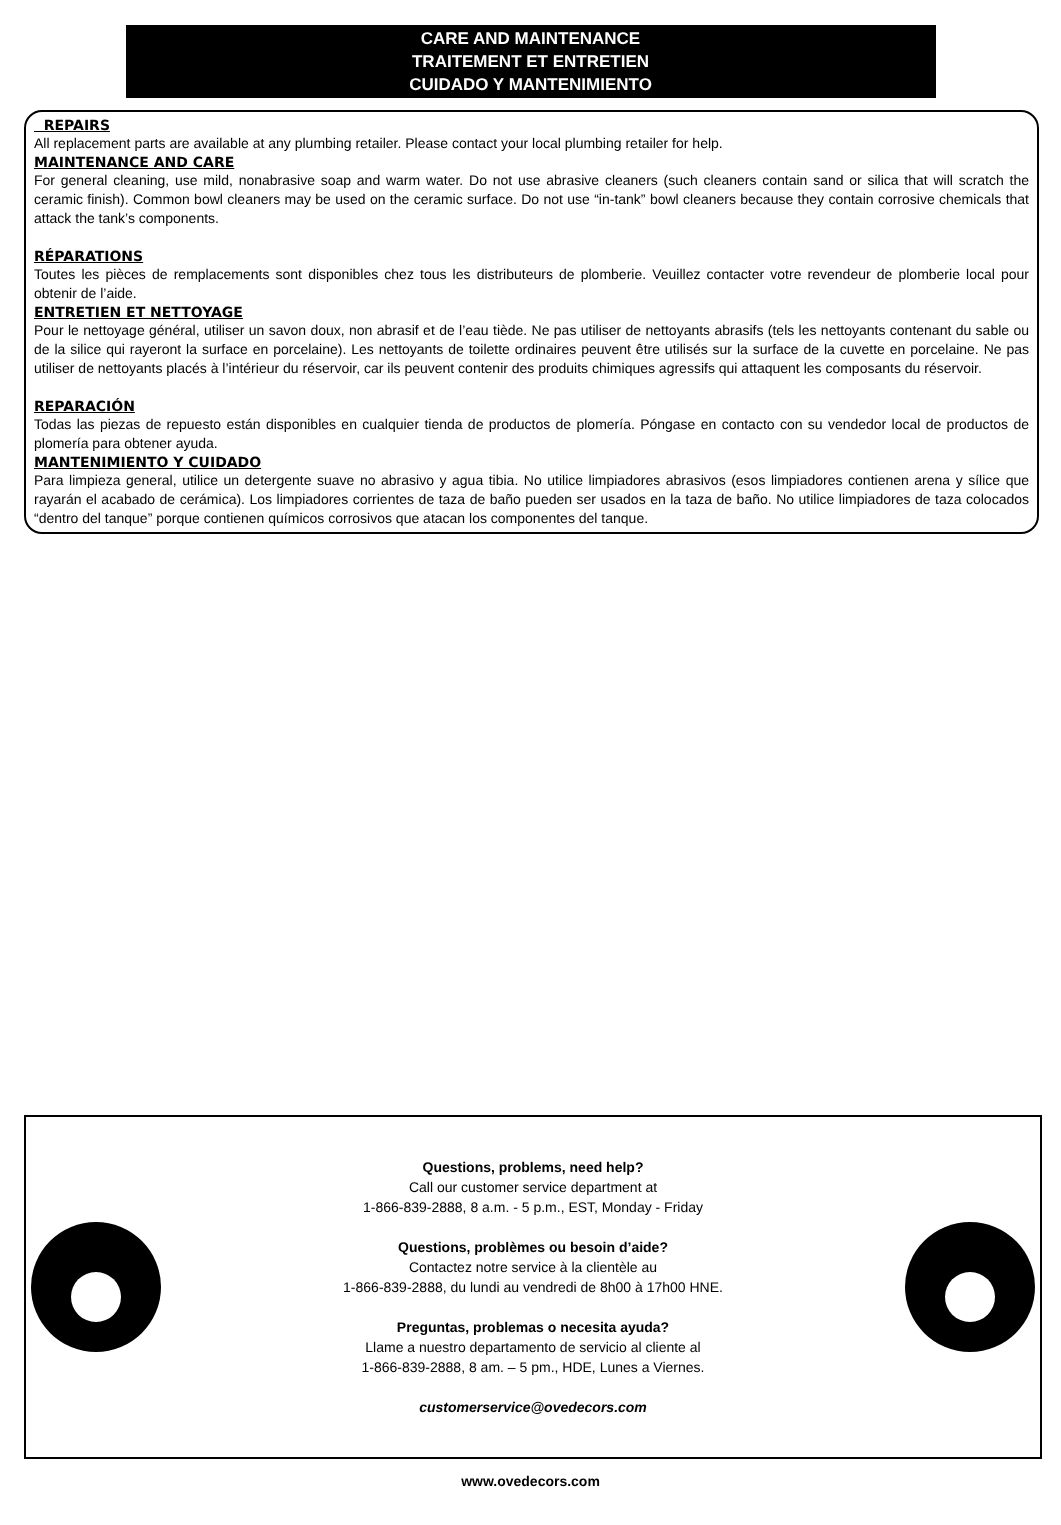CARE AND MAINTENANCE
TRAITEMENT ET ENTRETIEN
CUIDADO Y MANTENIMIENTO
REPAIRS
All replacement parts are available at any plumbing retailer. Please contact your local plumbing retailer for help.
MAINTENANCE AND CARE
For general cleaning, use mild, nonabrasive soap and warm water. Do not use abrasive cleaners (such cleaners contain sand or silica that will scratch the ceramic finish). Common bowl cleaners may be used on the ceramic surface. Do not use “in-tank” bowl cleaners because they contain corrosive chemicals that attack the tank’s components.
RÉPARATIONS
Toutes les pièces de remplacements sont disponibles chez tous les distributeurs de plomberie. Veuillez contacter votre revendeur de plomberie local pour obtenir de l’aide.
ENTRETIEN ET NETTOYAGE
Pour le nettoyage général, utiliser un savon doux, non abrasif et de l’eau tiède. Ne pas utiliser de nettoyants abrasifs (tels les nettoyants contenant du sable ou de la silice qui rayeront la surface en porcelaine). Les nettoyants de toilette ordinaires peuvent être utilisés sur la surface de la cuvette en porcelaine. Ne pas utiliser de nettoyants placés à l’intérieur du réservoir, car ils peuvent contenir des produits chimiques agressifs qui attaquent les composants du réservoir.
REPARACIÓN
Todas las piezas de repuesto están disponibles en cualquier tienda de productos de plomería. Póngase en contacto con su vendedor local de productos de plomería para obtener ayuda.
MANTENIMIENTO Y CUIDADO
Para limpieza general, utilice un detergente suave no abrasivo y agua tibia. No utilice limpiadores abrasivos (esos limpiadores contienen arena y sílice que rayarán el acabado de cerámica). Los limpiadores corrientes de taza de baño pueden ser usados en la taza de baño. No utilice limpiadores de taza colocados “dentro del tanque” porque contienen químicos corrosivos que atacan los componentes del tanque.
Questions, problems, need help?
Call our customer service department at
1-866-839-2888, 8 a.m. - 5 p.m., EST, Monday - Friday
Questions, problèmes ou besoin d’aide?
Contactez notre service à la clientèle au
1-866-839-2888, du lundi au vendredi de 8h00 à 17h00 HNE.
Preguntas, problemas o necesita ayuda?
Llame a nuestro departamento de servicio al cliente al
1-866-839-2888, 8 am. – 5 pm., HDE, Lunes a Viernes.
customerservice@ovedecors.com
www.ovedecors.com